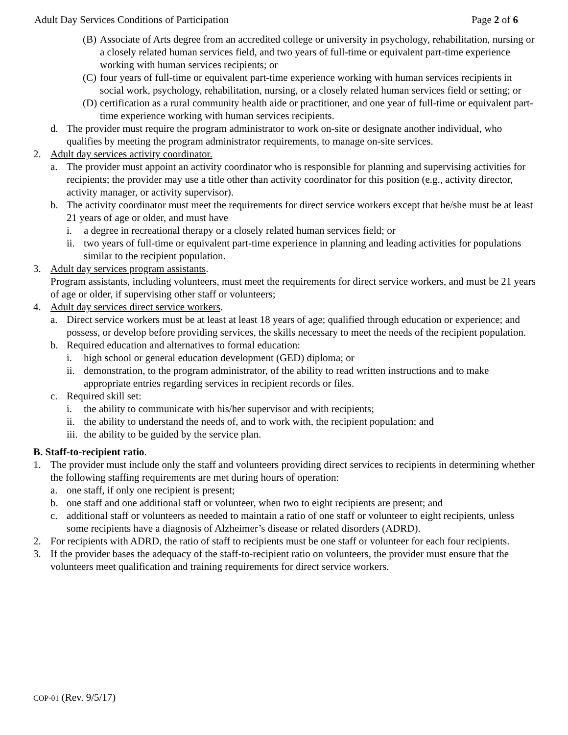Adult Day Services Conditions of Participation Page 2 of 6
(B) Associate of Arts degree from an accredited college or university in psychology, rehabilitation, nursing or a closely related human services field, and two years of full-time or equivalent part-time experience working with human services recipients; or
(C) four years of full-time or equivalent part-time experience working with human services recipients in social work, psychology, rehabilitation, nursing, or a closely related human services field or setting; or
(D) certification as a rural community health aide or practitioner, and one year of full-time or equivalent part-time experience working with human services recipients.
d. The provider must require the program administrator to work on-site or designate another individual, who qualifies by meeting the program administrator requirements, to manage on-site services.
2. Adult day services activity coordinator.
a. The provider must appoint an activity coordinator who is responsible for planning and supervising activities for recipients; the provider may use a title other than activity coordinator for this position (e.g., activity director, activity manager, or activity supervisor).
b. The activity coordinator must meet the requirements for direct service workers except that he/she must be at least 21 years of age or older, and must have
i. a degree in recreational therapy or a closely related human services field; or
ii. two years of full-time or equivalent part-time experience in planning and leading activities for populations similar to the recipient population.
3. Adult day services program assistants.
Program assistants, including volunteers, must meet the requirements for direct service workers, and must be 21 years of age or older, if supervising other staff or volunteers;
4. Adult day services direct service workers.
a. Direct service workers must be at least at least 18 years of age; qualified through education or experience; and possess, or develop before providing services, the skills necessary to meet the needs of the recipient population.
b. Required education and alternatives to formal education:
i. high school or general education development (GED) diploma; or
ii. demonstration, to the program administrator, of the ability to read written instructions and to make appropriate entries regarding services in recipient records or files.
c. Required skill set:
i. the ability to communicate with his/her supervisor and with recipients;
ii. the ability to understand the needs of, and to work with, the recipient population; and
iii. the ability to be guided by the service plan.
B. Staff-to-recipient ratio.
1. The provider must include only the staff and volunteers providing direct services to recipients in determining whether the following staffing requirements are met during hours of operation:
a. one staff, if only one recipient is present;
b. one staff and one additional staff or volunteer, when two to eight recipients are present; and
c. additional staff or volunteers as needed to maintain a ratio of one staff or volunteer to eight recipients, unless some recipients have a diagnosis of Alzheimer’s disease or related disorders (ADRD).
2. For recipients with ADRD, the ratio of staff to recipients must be one staff or volunteer for each four recipients.
3. If the provider bases the adequacy of the staff-to-recipient ratio on volunteers, the provider must ensure that the volunteers meet qualification and training requirements for direct service workers.
COP-01 (Rev. 9/5/17)